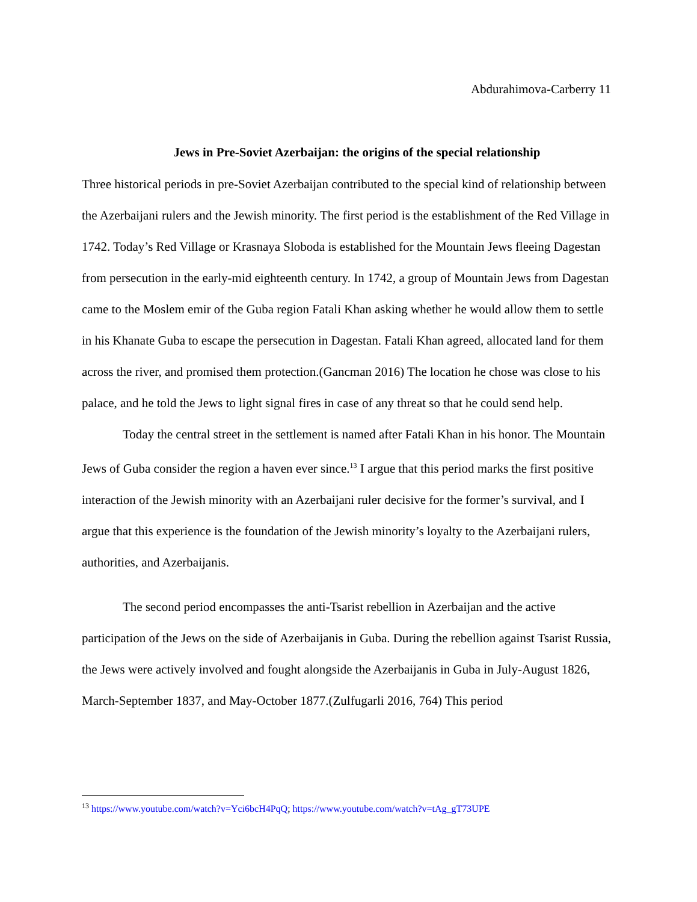Abdurahimova-Carberry 11
Jews in Pre-Soviet Azerbaijan: the origins of the special relationship
Three historical periods in pre-Soviet Azerbaijan contributed to the special kind of relationship between the Azerbaijani rulers and the Jewish minority. The first period is the establishment of the Red Village in 1742. Today’s Red Village or Krasnaya Sloboda is established for the Mountain Jews fleeing Dagestan from persecution in the early-mid eighteenth century. In 1742, a group of Mountain Jews from Dagestan came to the Moslem emir of the Guba region Fatali Khan asking whether he would allow them to settle in his Khanate Guba to escape the persecution in Dagestan. Fatali Khan agreed, allocated land for them across the river, and promised them protection.(Gancman 2016) The location he chose was close to his palace, and he told the Jews to light signal fires in case of any threat so that he could send help.
Today the central street in the settlement is named after Fatali Khan in his honor. The Mountain Jews of Guba consider the region a haven ever since.<sup>13</sup> I argue that this period marks the first positive interaction of the Jewish minority with an Azerbaijani ruler decisive for the former’s survival, and I argue that this experience is the foundation of the Jewish minority’s loyalty to the Azerbaijani rulers, authorities, and Azerbaijanis.
The second period encompasses the anti-Tsarist rebellion in Azerbaijan and the active participation of the Jews on the side of Azerbaijanis in Guba. During the rebellion against Tsarist Russia, the Jews were actively involved and fought alongside the Azerbaijanis in Guba in July-August 1826, March-September 1837, and May-October 1877.(Zulfugarli 2016, 764) This period
<sup>13</sup> https://www.youtube.com/watch?v=Yci6bcH4PqQ; https://www.youtube.com/watch?v=tAg_gT73UPE